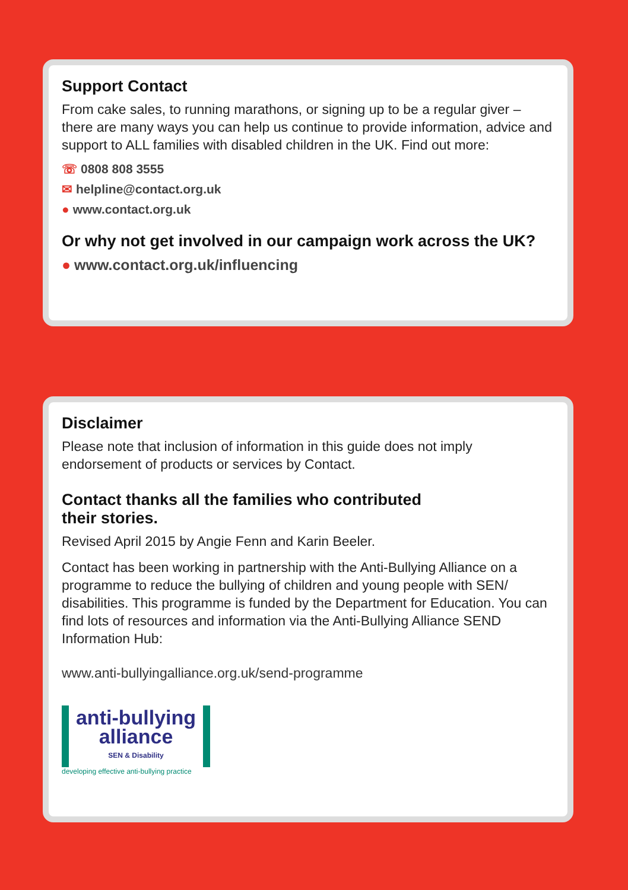Support Contact
From cake sales, to running marathons, or signing up to be a regular giver – there are many ways you can help us continue to provide information, advice and support to ALL families with disabled children in the UK. Find out more:
☏ 0808 808 3555
✉ helpline@contact.org.uk
● www.contact.org.uk
Or why not get involved in our campaign work across the UK?
● www.contact.org.uk/influencing
Disclaimer
Please note that inclusion of information in this guide does not imply endorsement of products or services by Contact.
Contact thanks all the families who contributed
their stories.
Revised April 2015 by Angie Fenn and Karin Beeler.
Contact has been working in partnership with the Anti-Bullying Alliance on a programme to reduce the bullying of children and young people with SEN/ disabilities. This programme is funded by the Department for Education. You can find lots of resources and information via the Anti-Bullying Alliance SEND Information Hub:
www.anti-bullyingalliance.org.uk/send-programme
anti-bullying
alliance
SEN & Disability
developing effective anti-bullying practice